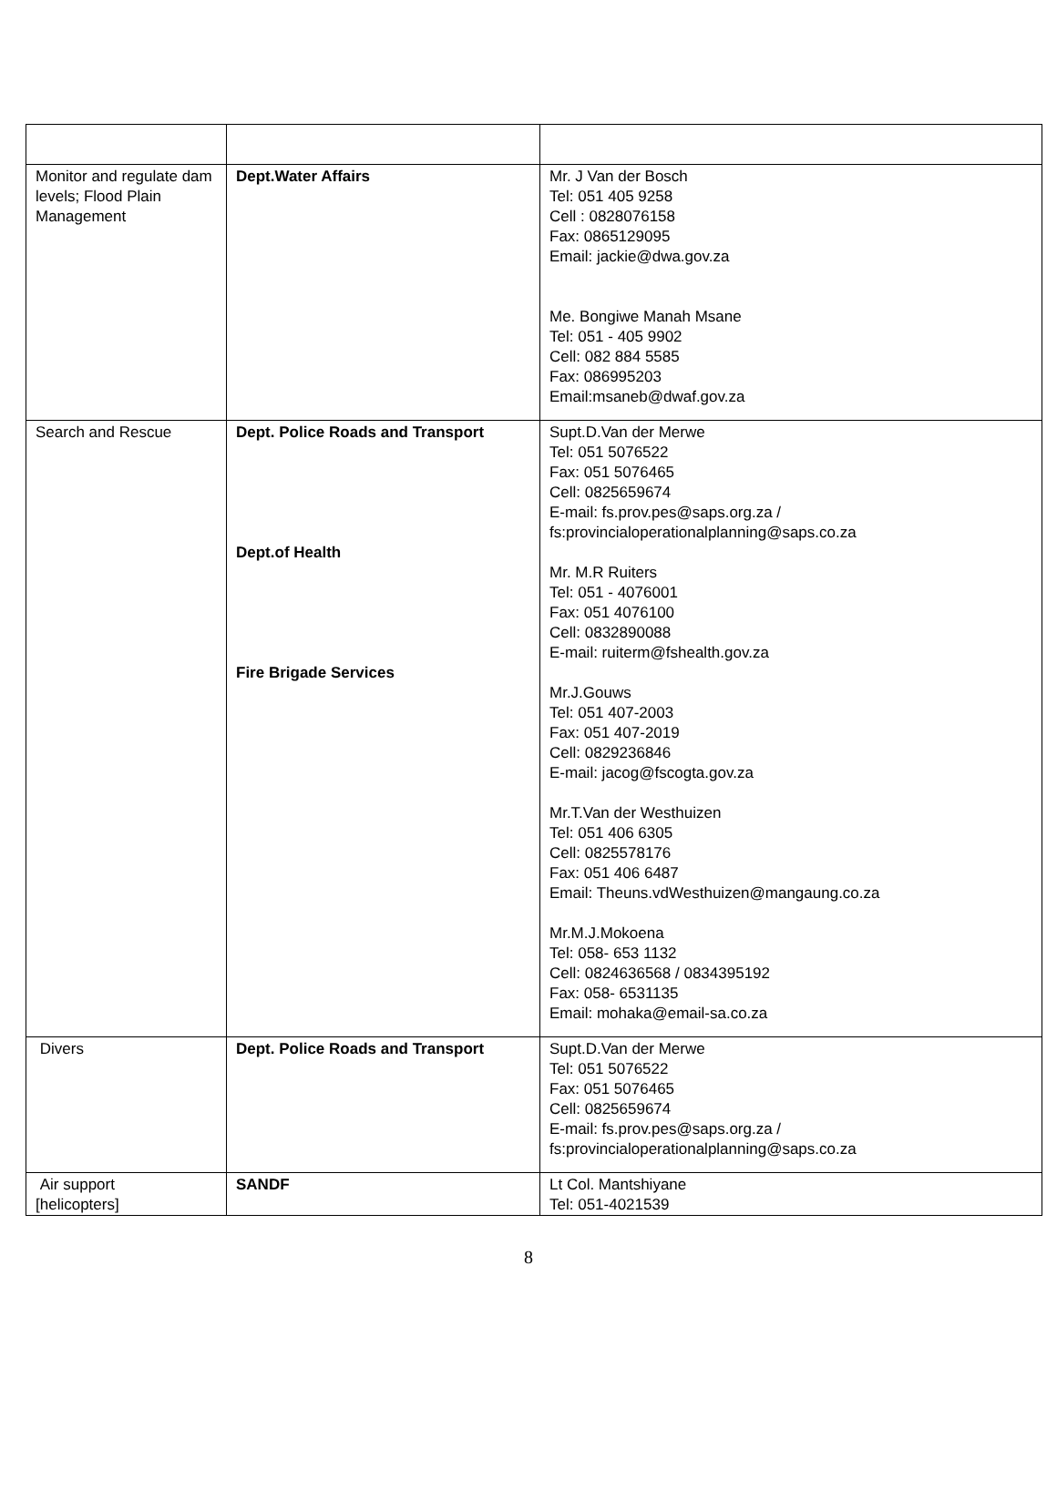| Monitor and regulate dam levels; Flood Plain Management | Dept.Water Affairs | Mr. J Van der Bosch Tel: 051 405 9258 Cell : 0828076158 Fax: 0865129095 Email: jackie@dwa.gov.za Me. Bongiwe Manah Msane Tel: 051 - 405 9902 Cell: 082 884 5585 Fax: 086995203 Email:msaneb@dwaf.gov.za |
| Search and Rescue | Dept. Police Roads and Transport Dept.of Health Fire Brigade Services | Supt.D.Van der Merwe Tel: 051 5076522 Fax: 051 5076465 Cell: 0825659674 E-mail: fs.prov.pes@saps.org.za / fs:provincialoperationalplanning@saps.co.za Mr. M.R Ruiters Tel: 051 - 4076001 Fax: 051 4076100 Cell: 0832890088 E-mail: ruiterm@fshealth.gov.za Mr.J.Gouws Tel: 051 407-2003 Fax: 051 407-2019 Cell: 0829236846 E-mail: jacog@fscogta.gov.za Mr.T.Van der Westhuizen Tel: 051 406 6305 Cell: 0825578176 Fax: 051 406 6487 Email: Theuns.vdWesthuizen@mangaung.co.za Mr.M.J.Mokoena Tel: 058- 653 1132 Cell: 0824636568 / 0834395192 Fax: 058- 6531135 Email: mohaka@email-sa.co.za |
| Divers | Dept. Police Roads and Transport | Supt.D.Van der Merwe Tel: 051 5076522 Fax: 051 5076465 Cell: 0825659674 E-mail: fs.prov.pes@saps.org.za / fs:provincialoperationalplanning@saps.co.za |
| Air support [helicopters] | SANDF | Lt Col. Mantshiyane Tel: 051-4021539 |
8